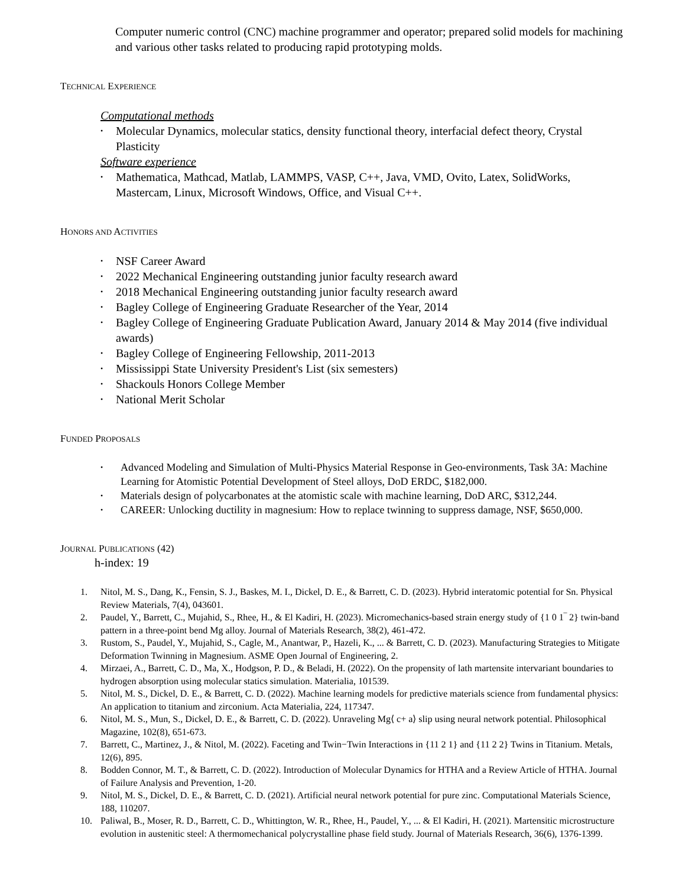Computer numeric control (CNC) machine programmer and operator; prepared solid models for machining and various other tasks related to producing rapid prototyping molds.
TECHNICAL EXPERIENCE
Computational methods
• Molecular Dynamics, molecular statics, density functional theory, interfacial defect theory, Crystal Plasticity
Software experience
• Mathematica, Mathcad, Matlab, LAMMPS, VASP, C++, Java, VMD, Ovito, Latex, SolidWorks, Mastercam, Linux, Microsoft Windows, Office, and Visual C++.
HONORS AND ACTIVITIES
• NSF Career Award
• 2022 Mechanical Engineering outstanding junior faculty research award
• 2018 Mechanical Engineering outstanding junior faculty research award
• Bagley College of Engineering Graduate Researcher of the Year, 2014
• Bagley College of Engineering Graduate Publication Award, January 2014 & May 2014 (five individual awards)
• Bagley College of Engineering Fellowship, 2011-2013
• Mississippi State University President's List (six semesters)
• Shackouls Honors College Member
• National Merit Scholar
FUNDED PROPOSALS
• Advanced Modeling and Simulation of Multi-Physics Material Response in Geo-environments, Task 3A: Machine Learning for Atomistic Potential Development of Steel alloys, DoD ERDC, $182,000.
• Materials design of polycarbonates at the atomistic scale with machine learning, DoD ARC, $312,244.
• CAREER: Unlocking ductility in magnesium: How to replace twinning to suppress damage, NSF, $650,000.
JOURNAL PUBLICATIONS (42)
h-index: 19
1. Nitol, M. S., Dang, K., Fensin, S. J., Baskes, M. I., Dickel, D. E., & Barrett, C. D. (2023). Hybrid interatomic potential for Sn. Physical Review Materials, 7(4), 043601.
2. Paudel, Y., Barrett, C., Mujahid, S., Rhee, H., & El Kadiri, H. (2023). Micromechanics-based strain energy study of {1 0 1‾ 2} twin-band pattern in a three-point bend Mg alloy. Journal of Materials Research, 38(2), 461-472.
3. Rustom, S., Paudel, Y., Mujahid, S., Cagle, M., Anantwar, P., Hazeli, K., ... & Barrett, C. D. (2023). Manufacturing Strategies to Mitigate Deformation Twinning in Magnesium. ASME Open Journal of Engineering, 2.
4. Mirzaei, A., Barrett, C. D., Ma, X., Hodgson, P. D., & Beladi, H. (2022). On the propensity of lath martensite intervariant boundaries to hydrogen absorption using molecular statics simulation. Materialia, 101539.
5. Nitol, M. S., Dickel, D. E., & Barrett, C. D. (2022). Machine learning models for predictive materials science from fundamental physics: An application to titanium and zirconium. Acta Materialia, 224, 117347.
6. Nitol, M. S., Mun, S., Dickel, D. E., & Barrett, C. D. (2022). Unraveling Mg⟨ c+ a⟩ slip using neural network potential. Philosophical Magazine, 102(8), 651-673.
7. Barrett, C., Martinez, J., & Nitol, M. (2022). Faceting and Twin−Twin Interactions in {11 2 1} and {11 2 2} Twins in Titanium. Metals, 12(6), 895.
8. Bodden Connor, M. T., & Barrett, C. D. (2022). Introduction of Molecular Dynamics for HTHA and a Review Article of HTHA. Journal of Failure Analysis and Prevention, 1-20.
9. Nitol, M. S., Dickel, D. E., & Barrett, C. D. (2021). Artificial neural network potential for pure zinc. Computational Materials Science, 188, 110207.
10. Paliwal, B., Moser, R. D., Barrett, C. D., Whittington, W. R., Rhee, H., Paudel, Y., ... & El Kadiri, H. (2021). Martensitic microstructure evolution in austenitic steel: A thermomechanical polycrystalline phase field study. Journal of Materials Research, 36(6), 1376-1399.